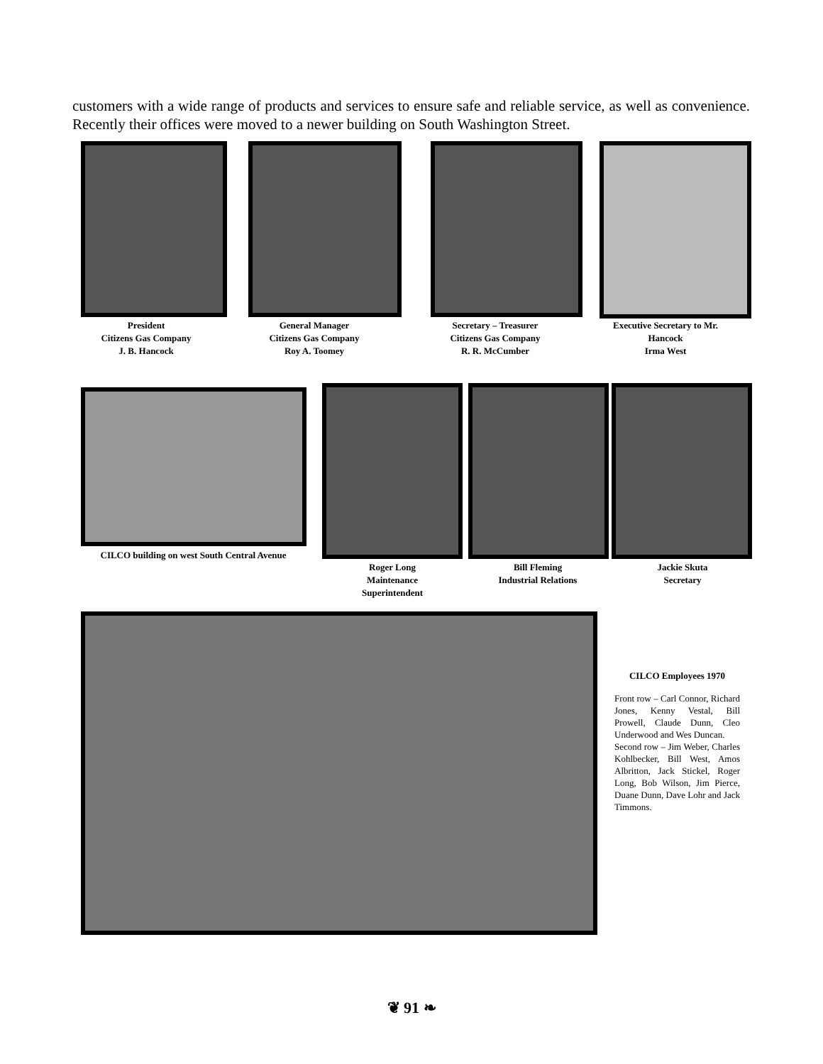customers with a wide range of products and services to ensure safe and reliable service, as well as convenience. Recently their offices were moved to a newer building on South Washington Street.
President
Citizens Gas Company
J. B. Hancock
General Manager
Citizens Gas Company
Roy A. Toomey
Secretary – Treasurer
Citizens Gas Company
R. R. McCumber
Executive Secretary to Mr.
Hancock
Irma West
CILCO building on west South Central Avenue
Roger Long
Maintenance
Superintendent
Bill Fleming
Industrial Relations
Jackie Skuta
Secretary
CILCO Employees 1970
Front row – Carl Connor, Richard Jones, Kenny Vestal, Bill Prowell, Claude Dunn, Cleo Underwood and Wes Duncan.
Second row – Jim Weber, Charles Kohlbecker, Bill West, Amos Albritton, Jack Stickel, Roger Long, Bob Wilson, Jim Pierce, Duane Dunn, Dave Lohr and Jack Timmons.
❦ 91 ❧